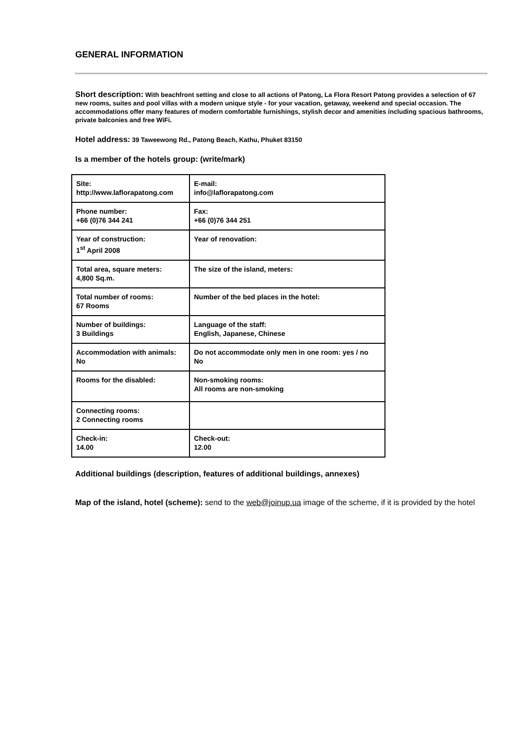GENERAL INFORMATION
Short description: With beachfront setting and close to all actions of Patong, La Flora Resort Patong provides a selection of 67 new rooms, suites and pool villas with a modern unique style - for your vacation, getaway, weekend and special occasion. The accommodations offer many features of modern comfortable furnishings, stylish decor and amenities including spacious bathrooms, private balconies and free WiFi.
Hotel address: 39 Taweewong Rd., Patong Beach, Kathu, Phuket 83150
Is a member of the hotels group: (write/mark)
| Site: http://www.laflorapatong.com | E-mail: info@laflorapatong.com |
| Phone number: +66 (0)76 344 241 | Fax: +66 (0)76 344 251 |
| Year of construction: 1<sup>st</sup> April 2008 | Year of renovation: |
| Total area, square meters: 4,800 Sq.m. | The size of the island, meters: |
| Total number of rooms: 67 Rooms | Number of the bed places in the hotel: |
| Number of buildings: 3 Buildings | Language of the staff: English, Japanese, Chinese |
| Accommodation with animals: No | Do not accommodate only men in one room: yes / no No |
| Rooms for the disabled: | Non-smoking rooms: All rooms are non-smoking |
| Connecting rooms: 2 Connecting rooms | |
| Check-in: 14.00 | Check-out: 12.00 |
Additional buildings (description, features of additional buildings, annexes)
Map of the island, hotel (scheme): send to the web@joinup.ua image of the scheme, if it is provided by the hotel